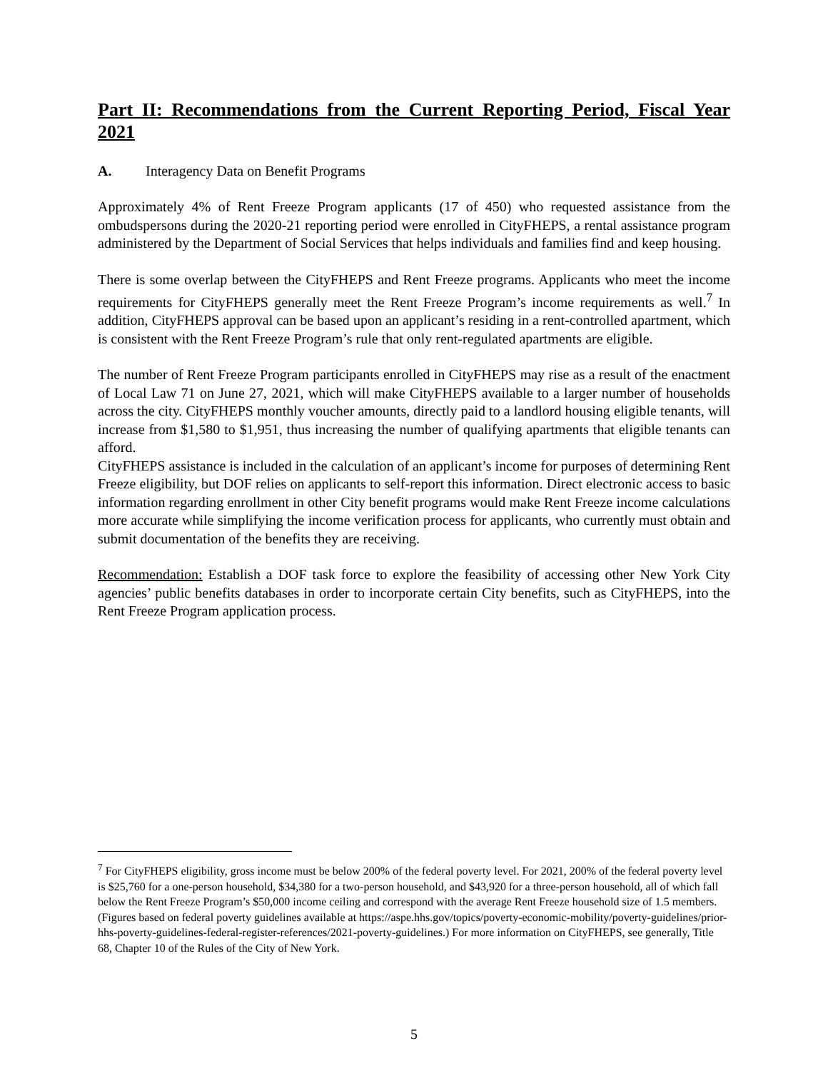Part II: Recommendations from the Current Reporting Period, Fiscal Year 2021
A. Interagency Data on Benefit Programs
Approximately 4% of Rent Freeze Program applicants (17 of 450) who requested assistance from the ombudspersons during the 2020-21 reporting period were enrolled in CityFHEPS, a rental assistance program administered by the Department of Social Services that helps individuals and families find and keep housing.
There is some overlap between the CityFHEPS and Rent Freeze programs. Applicants who meet the income requirements for CityFHEPS generally meet the Rent Freeze Program’s income requirements as well.<sup>7</sup> In addition, CityFHEPS approval can be based upon an applicant’s residing in a rent-controlled apartment, which is consistent with the Rent Freeze Program’s rule that only rent-regulated apartments are eligible.
The number of Rent Freeze Program participants enrolled in CityFHEPS may rise as a result of the enactment of Local Law 71 on June 27, 2021, which will make CityFHEPS available to a larger number of households across the city. CityFHEPS monthly voucher amounts, directly paid to a landlord housing eligible tenants, will increase from $1,580 to $1,951, thus increasing the number of qualifying apartments that eligible tenants can afford.
CityFHEPS assistance is included in the calculation of an applicant’s income for purposes of determining Rent Freeze eligibility, but DOF relies on applicants to self-report this information. Direct electronic access to basic information regarding enrollment in other City benefit programs would make Rent Freeze income calculations more accurate while simplifying the income verification process for applicants, who currently must obtain and submit documentation of the benefits they are receiving.
Recommendation: Establish a DOF task force to explore the feasibility of accessing other New York City agencies’ public benefits databases in order to incorporate certain City benefits, such as CityFHEPS, into the Rent Freeze Program application process.
<sup>7</sup> For CityFHEPS eligibility, gross income must be below 200% of the federal poverty level. For 2021, 200% of the federal poverty level is $25,760 for a one-person household, $34,380 for a two-person household, and $43,920 for a three-person household, all of which fall below the Rent Freeze Program’s $50,000 income ceiling and correspond with the average Rent Freeze household size of 1.5 members. (Figures based on federal poverty guidelines available at https://aspe.hhs.gov/topics/poverty-economic-mobility/poverty-guidelines/prior-hhs-poverty-guidelines-federal-register-references/2021-poverty-guidelines.) For more information on CityFHEPS, see generally, Title 68, Chapter 10 of the Rules of the City of New York.
5